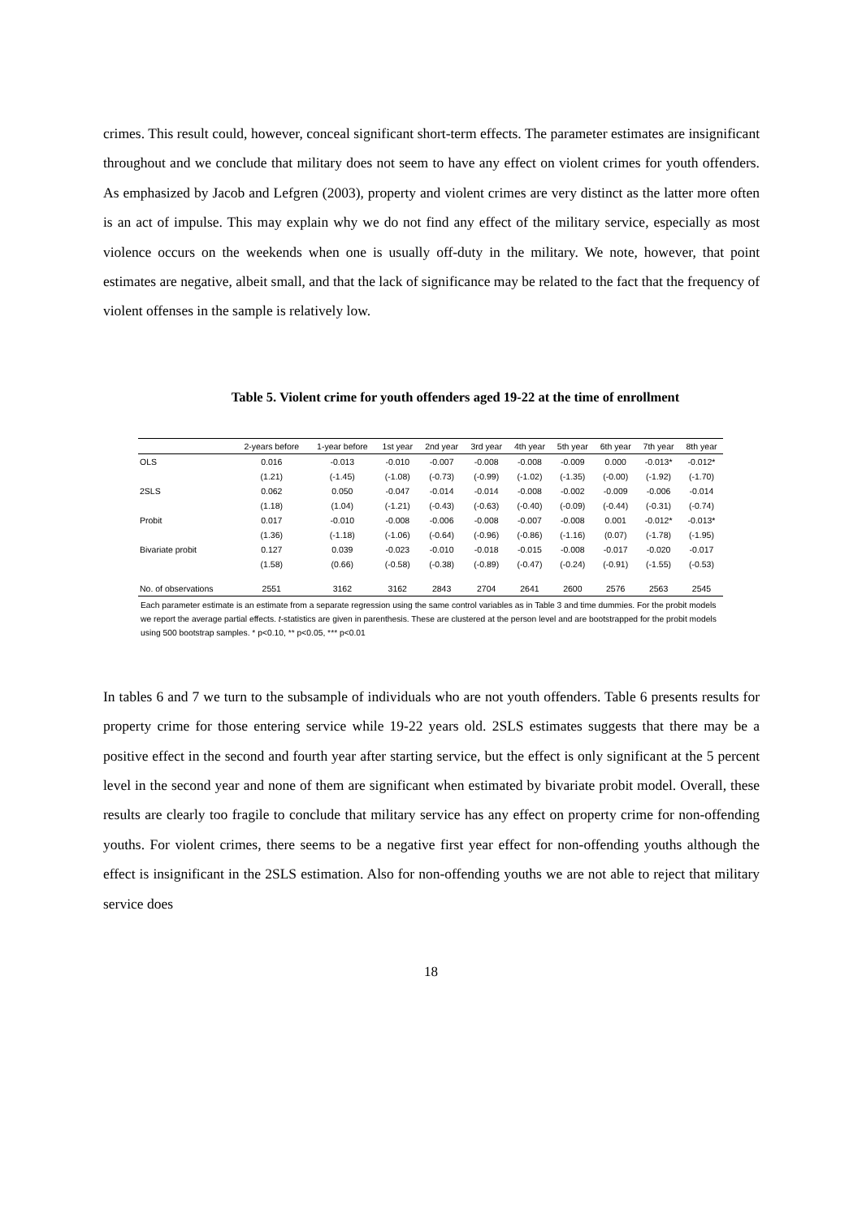crimes. This result could, however, conceal significant short-term effects. The parameter estimates are insignificant throughout and we conclude that military does not seem to have any effect on violent crimes for youth offenders. As emphasized by Jacob and Lefgren (2003), property and violent crimes are very distinct as the latter more often is an act of impulse. This may explain why we do not find any effect of the military service, especially as most violence occurs on the weekends when one is usually off-duty in the military. We note, however, that point estimates are negative, albeit small, and that the lack of significance may be related to the fact that the frequency of violent offenses in the sample is relatively low.
Table 5. Violent crime for youth offenders aged 19-22 at the time of enrollment
| | 2-years before | 1-year before | 1st year | 2nd year | 3rd year | 4th year | 5th year | 6th year | 7th year | 8th year |
| --- | --- | --- | --- | --- | --- | --- | --- | --- | --- | --- |
| OLS | 0.016 | -0.013 | -0.010 | -0.007 | -0.008 | -0.008 | -0.009 | 0.000 | -0.013* | -0.012* |
| | (1.21) | (-1.45) | (-1.08) | (-0.73) | (-0.99) | (-1.02) | (-1.35) | (-0.00) | (-1.92) | (-1.70) |
| 2SLS | 0.062 | 0.050 | -0.047 | -0.014 | -0.014 | -0.008 | -0.002 | -0.009 | -0.006 | -0.014 |
| | (1.18) | (1.04) | (-1.21) | (-0.43) | (-0.63) | (-0.40) | (-0.09) | (-0.44) | (-0.31) | (-0.74) |
| Probit | 0.017 | -0.010 | -0.008 | -0.006 | -0.008 | -0.007 | -0.008 | 0.001 | -0.012* | -0.013* |
| | (1.36) | (-1.18) | (-1.06) | (-0.64) | (-0.96) | (-0.86) | (-1.16) | (0.07) | (-1.78) | (-1.95) |
| Bivariate probit | 0.127 | 0.039 | -0.023 | -0.010 | -0.018 | -0.015 | -0.008 | -0.017 | -0.020 | -0.017 |
| | (1.58) | (0.66) | (-0.58) | (-0.38) | (-0.89) | (-0.47) | (-0.24) | (-0.91) | (-1.55) | (-0.53) |
| No. of observations | 2551 | 3162 | 3162 | 2843 | 2704 | 2641 | 2600 | 2576 | 2563 | 2545 |
Each parameter estimate is an estimate from a separate regression using the same control variables as in Table 3 and time dummies. For the probit models we report the average partial effects. t-statistics are given in parenthesis. These are clustered at the person level and are bootstrapped for the probit models using 500 bootstrap samples. * p<0.10, ** p<0.05, *** p<0.01
In tables 6 and 7 we turn to the subsample of individuals who are not youth offenders. Table 6 presents results for property crime for those entering service while 19-22 years old. 2SLS estimates suggests that there may be a positive effect in the second and fourth year after starting service, but the effect is only significant at the 5 percent level in the second year and none of them are significant when estimated by bivariate probit model. Overall, these results are clearly too fragile to conclude that military service has any effect on property crime for non-offending youths. For violent crimes, there seems to be a negative first year effect for non-offending youths although the effect is insignificant in the 2SLS estimation. Also for non-offending youths we are not able to reject that military service does
18